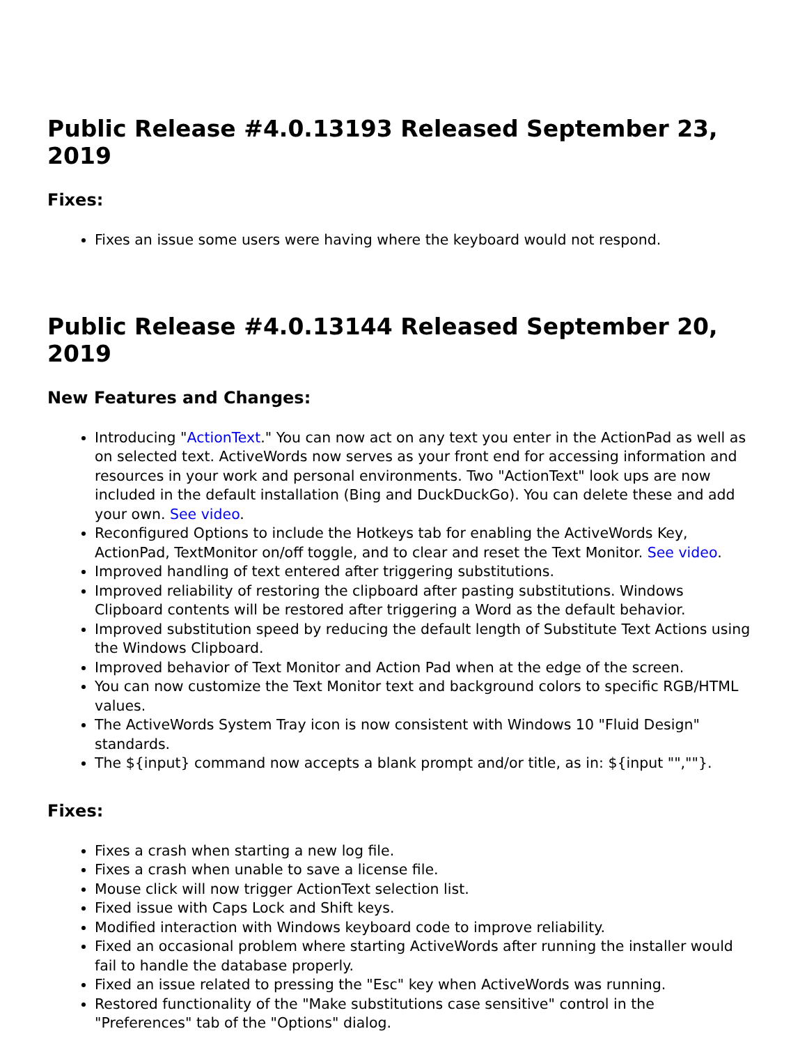Public Release #4.0.13193 Released September 23, 2019
Fixes:
Fixes an issue some users were having where the keyboard would not respond.
Public Release #4.0.13144 Released September 20, 2019
New Features and Changes:
Introducing "ActionText." You can now act on any text you enter in the ActionPad as well as on selected text. ActiveWords now serves as your front end for accessing information and resources in your work and personal environments. Two "ActionText" look ups are now included in the default installation (Bing and DuckDuckGo). You can delete these and add your own. See video.
Reconfigured Options to include the Hotkeys tab for enabling the ActiveWords Key, ActionPad, TextMonitor on/off toggle, and to clear and reset the Text Monitor. See video.
Improved handling of text entered after triggering substitutions.
Improved reliability of restoring the clipboard after pasting substitutions. Windows Clipboard contents will be restored after triggering a Word as the default behavior.
Improved substitution speed by reducing the default length of Substitute Text Actions using the Windows Clipboard.
Improved behavior of Text Monitor and Action Pad when at the edge of the screen.
You can now customize the Text Monitor text and background colors to specific RGB/HTML values.
The ActiveWords System Tray icon is now consistent with Windows 10 "Fluid Design" standards.
The ${input} command now accepts a blank prompt and/or title, as in: ${input "",""}.
Fixes:
Fixes a crash when starting a new log file.
Fixes a crash when unable to save a license file.
Mouse click will now trigger ActionText selection list.
Fixed issue with Caps Lock and Shift keys.
Modified interaction with Windows keyboard code to improve reliability.
Fixed an occasional problem where starting ActiveWords after running the installer would fail to handle the database properly.
Fixed an issue related to pressing the "Esc" key when ActiveWords was running.
Restored functionality of the "Make substitutions case sensitive" control in the "Preferences" tab of the "Options" dialog.